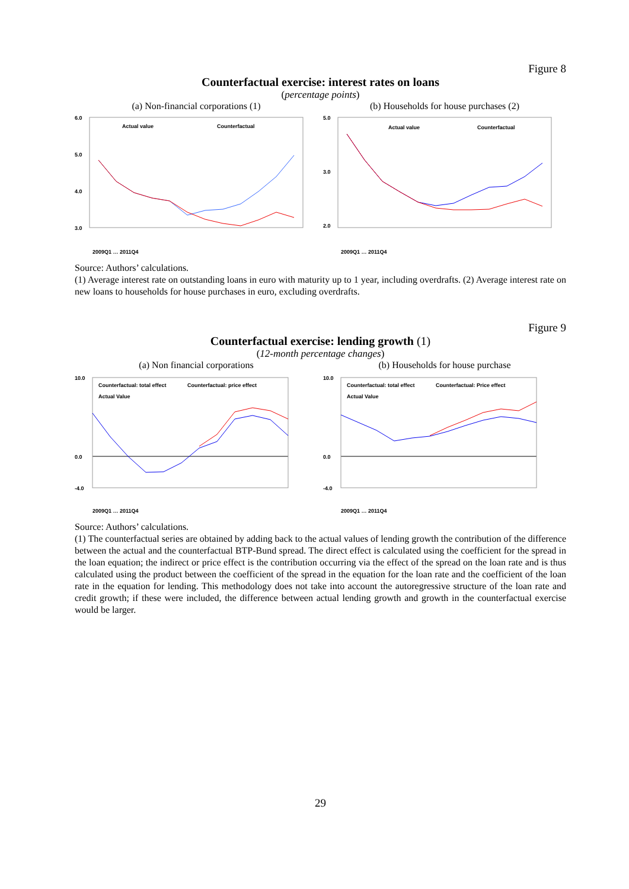Figure 8
Counterfactual exercise: interest rates on loans
(percentage points)
(a) Non-financial corporations (1)
6.0
5.0
4.0
3.0
Actual value
Counterfactual
2009Q1 … 2011Q4
(b) Households for house purchases (2)
5.0
3.0
2.0
Actual value
Counterfactual
2009Q1 … 2011Q4
Source: Authors’ calculations.
(1) Average interest rate on outstanding loans in euro with maturity up to 1 year, including overdrafts. (2) Average interest rate on new loans to households for house purchases in euro, excluding overdrafts.
Figure 9
Counterfactual exercise: lending growth (1)
(12-month percentage changes)
(a) Non financial corporations
10.0
0.0
-4.0
Counterfactual: total effect
Counterfactual: price effect
Actual Value
2009Q1 … 2011Q4
(b) Households for house purchase
10.0
0.0
-4.0
Counterfactual: total effect
Counterfactual: Price effect
Actual Value
2009Q1 … 2011Q4
Source: Authors’ calculations.
(1) The counterfactual series are obtained by adding back to the actual values of lending growth the contribution of the difference between the actual and the counterfactual BTP-Bund spread. The direct effect is calculated using the coefficient for the spread in the loan equation; the indirect or price effect is the contribution occurring via the effect of the spread on the loan rate and is thus calculated using the product between the coefficient of the spread in the equation for the loan rate and the coefficient of the loan rate in the equation for lending. This methodology does not take into account the autoregressive structure of the loan rate and credit growth; if these were included, the difference between actual lending growth and growth in the counterfactual exercise would be larger.
29